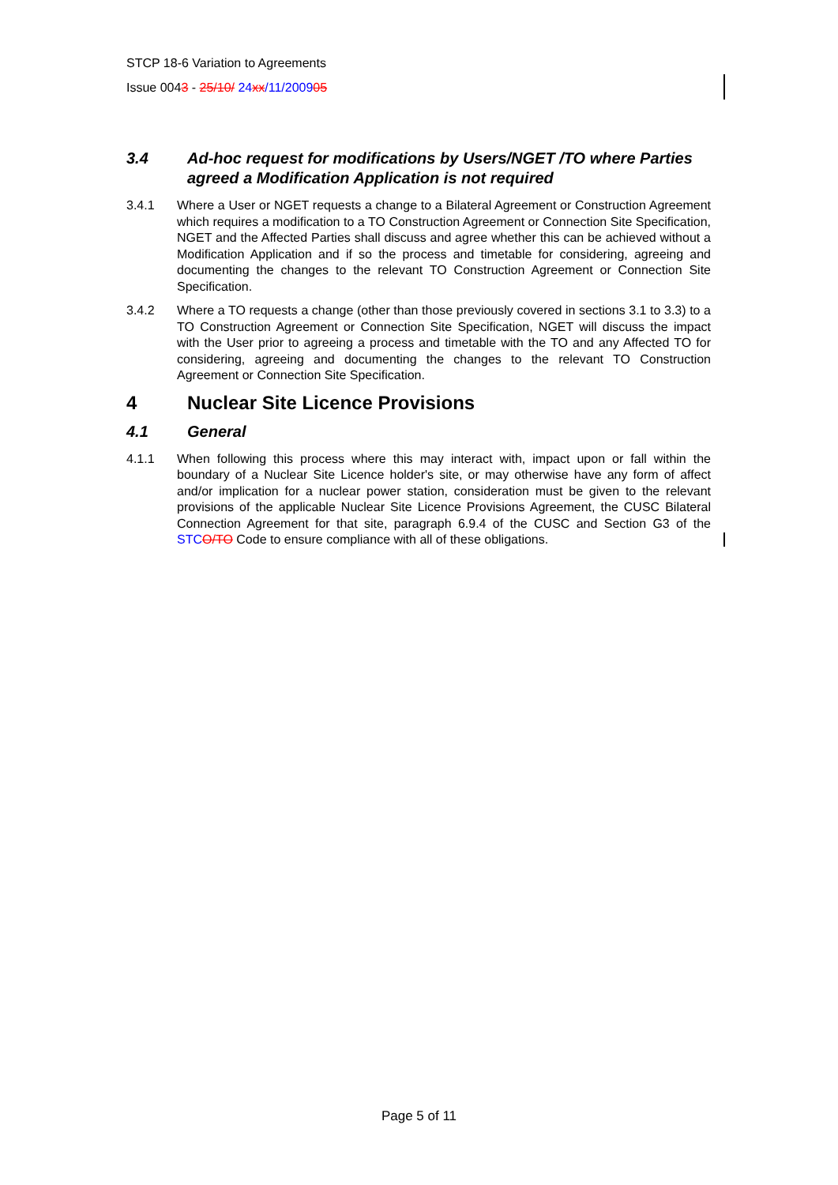STCP 18-6 Variation to Agreements
Issue 0043 - 25/10/ 24 xx/11/200905
3.4 Ad-hoc request for modifications by Users/NGET /TO where Parties agreed a Modification Application is not required
3.4.1 Where a User or NGET requests a change to a Bilateral Agreement or Construction Agreement which requires a modification to a TO Construction Agreement or Connection Site Specification, NGET and the Affected Parties shall discuss and agree whether this can be achieved without a Modification Application and if so the process and timetable for considering, agreeing and documenting the changes to the relevant TO Construction Agreement or Connection Site Specification.
3.4.2 Where a TO requests a change (other than those previously covered in sections 3.1 to 3.3) to a TO Construction Agreement or Connection Site Specification, NGET will discuss the impact with the User prior to agreeing a process and timetable with the TO and any Affected TO for considering, agreeing and documenting the changes to the relevant TO Construction Agreement or Connection Site Specification.
4 Nuclear Site Licence Provisions
4.1 General
4.1.1 When following this process where this may interact with, impact upon or fall within the boundary of a Nuclear Site Licence holder's site, or may otherwise have any form of affect and/or implication for a nuclear power station, consideration must be given to the relevant provisions of the applicable Nuclear Site Licence Provisions Agreement, the CUSC Bilateral Connection Agreement for that site, paragraph 6.9.4 of the CUSC and Section G3 of the STC O/TO Code to ensure compliance with all of these obligations.
Page 5 of 11